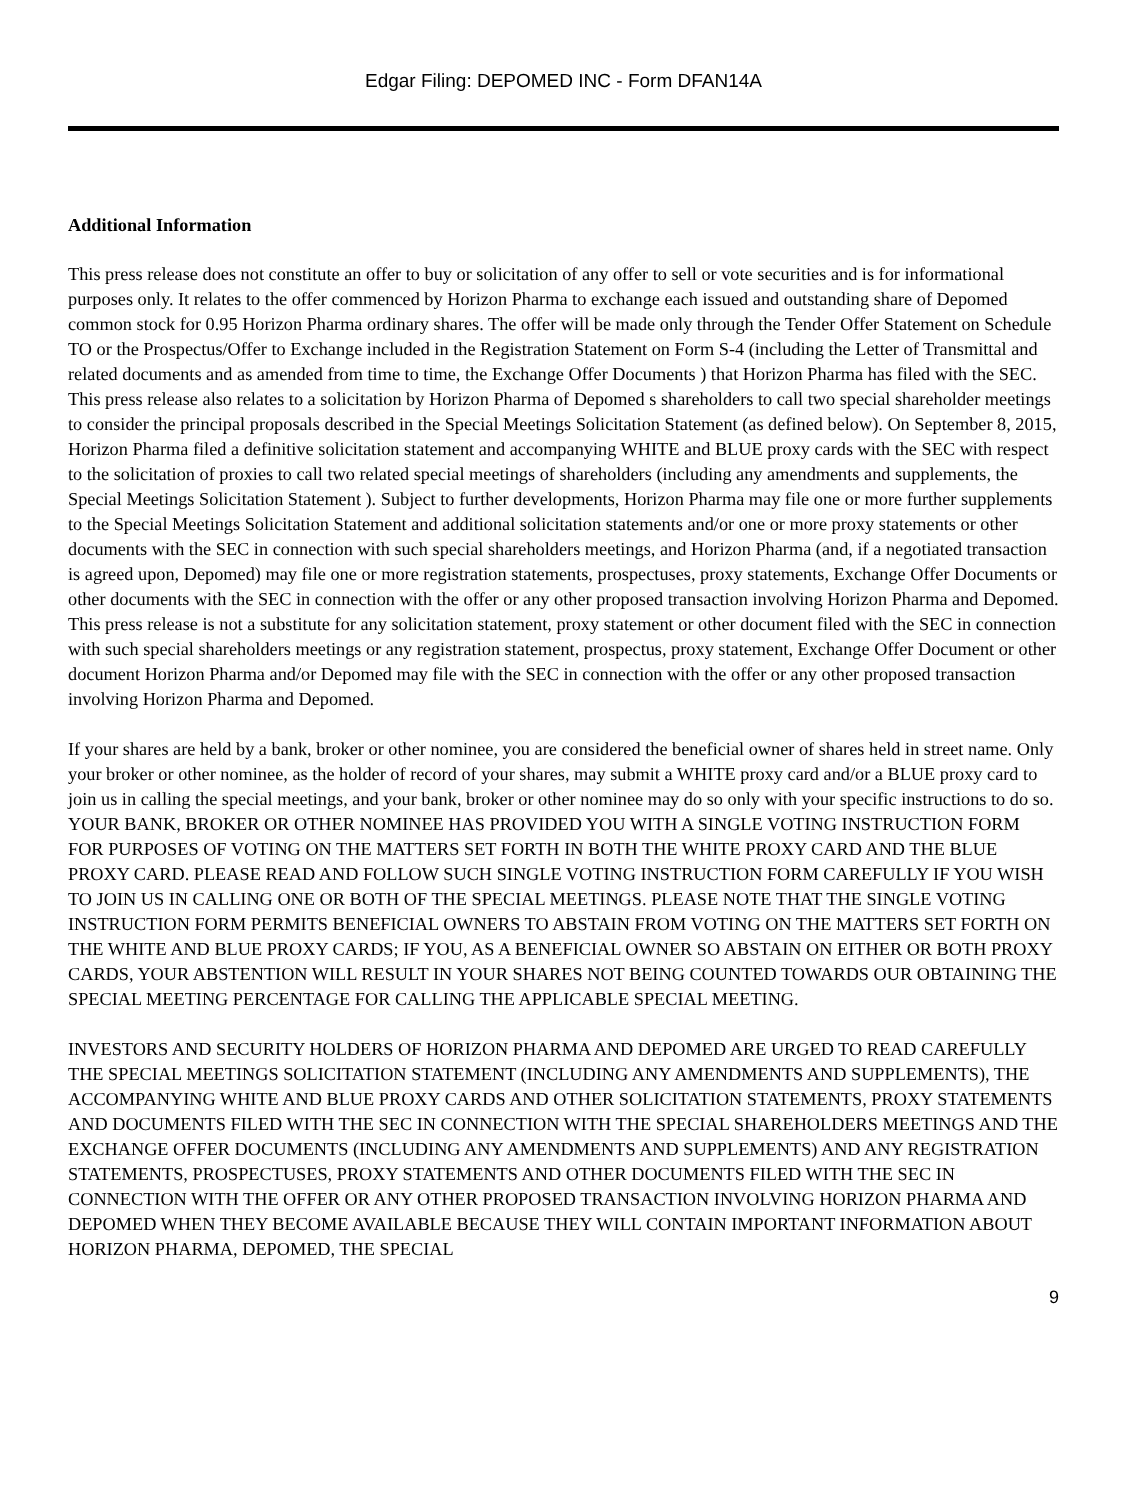Edgar Filing: DEPOMED INC - Form DFAN14A
Additional Information
This press release does not constitute an offer to buy or solicitation of any offer to sell or vote securities and is for informational purposes only. It relates to the offer commenced by Horizon Pharma to exchange each issued and outstanding share of Depomed common stock for 0.95 Horizon Pharma ordinary shares. The offer will be made only through the Tender Offer Statement on Schedule TO or the Prospectus/Offer to Exchange included in the Registration Statement on Form S-4 (including the Letter of Transmittal and related documents and as amended from time to time, the Exchange Offer Documents ) that Horizon Pharma has filed with the SEC. This press release also relates to a solicitation by Horizon Pharma of Depomed s shareholders to call two special shareholder meetings to consider the principal proposals described in the Special Meetings Solicitation Statement (as defined below). On September 8, 2015, Horizon Pharma filed a definitive solicitation statement and accompanying WHITE and BLUE proxy cards with the SEC with respect to the solicitation of proxies to call two related special meetings of shareholders (including any amendments and supplements, the Special Meetings Solicitation Statement ). Subject to further developments, Horizon Pharma may file one or more further supplements to the Special Meetings Solicitation Statement and additional solicitation statements and/or one or more proxy statements or other documents with the SEC in connection with such special shareholders meetings, and Horizon Pharma (and, if a negotiated transaction is agreed upon, Depomed) may file one or more registration statements, prospectuses, proxy statements, Exchange Offer Documents or other documents with the SEC in connection with the offer or any other proposed transaction involving Horizon Pharma and Depomed. This press release is not a substitute for any solicitation statement, proxy statement or other document filed with the SEC in connection with such special shareholders meetings or any registration statement, prospectus, proxy statement, Exchange Offer Document or other document Horizon Pharma and/or Depomed may file with the SEC in connection with the offer or any other proposed transaction involving Horizon Pharma and Depomed.
If your shares are held by a bank, broker or other nominee, you are considered the beneficial owner of shares held in street name. Only your broker or other nominee, as the holder of record of your shares, may submit a WHITE proxy card and/or a BLUE proxy card to join us in calling the special meetings, and your bank, broker or other nominee may do so only with your specific instructions to do so. YOUR BANK, BROKER OR OTHER NOMINEE HAS PROVIDED YOU WITH A SINGLE VOTING INSTRUCTION FORM FOR PURPOSES OF VOTING ON THE MATTERS SET FORTH IN BOTH THE WHITE PROXY CARD AND THE BLUE PROXY CARD. PLEASE READ AND FOLLOW SUCH SINGLE VOTING INSTRUCTION FORM CAREFULLY IF YOU WISH TO JOIN US IN CALLING ONE OR BOTH OF THE SPECIAL MEETINGS. PLEASE NOTE THAT THE SINGLE VOTING INSTRUCTION FORM PERMITS BENEFICIAL OWNERS TO ABSTAIN FROM VOTING ON THE MATTERS SET FORTH ON THE WHITE AND BLUE PROXY CARDS; IF YOU, AS A BENEFICIAL OWNER SO ABSTAIN ON EITHER OR BOTH PROXY CARDS, YOUR ABSTENTION WILL RESULT IN YOUR SHARES NOT BEING COUNTED TOWARDS OUR OBTAINING THE SPECIAL MEETING PERCENTAGE FOR CALLING THE APPLICABLE SPECIAL MEETING.
INVESTORS AND SECURITY HOLDERS OF HORIZON PHARMA AND DEPOMED ARE URGED TO READ CAREFULLY THE SPECIAL MEETINGS SOLICITATION STATEMENT (INCLUDING ANY AMENDMENTS AND SUPPLEMENTS), THE ACCOMPANYING WHITE AND BLUE PROXY CARDS AND OTHER SOLICITATION STATEMENTS, PROXY STATEMENTS AND DOCUMENTS FILED WITH THE SEC IN CONNECTION WITH THE SPECIAL SHAREHOLDERS MEETINGS AND THE EXCHANGE OFFER DOCUMENTS (INCLUDING ANY AMENDMENTS AND SUPPLEMENTS) AND ANY REGISTRATION STATEMENTS, PROSPECTUSES, PROXY STATEMENTS AND OTHER DOCUMENTS FILED WITH THE SEC IN CONNECTION WITH THE OFFER OR ANY OTHER PROPOSED TRANSACTION INVOLVING HORIZON PHARMA AND DEPOMED WHEN THEY BECOME AVAILABLE BECAUSE THEY WILL CONTAIN IMPORTANT INFORMATION ABOUT HORIZON PHARMA, DEPOMED, THE SPECIAL
9